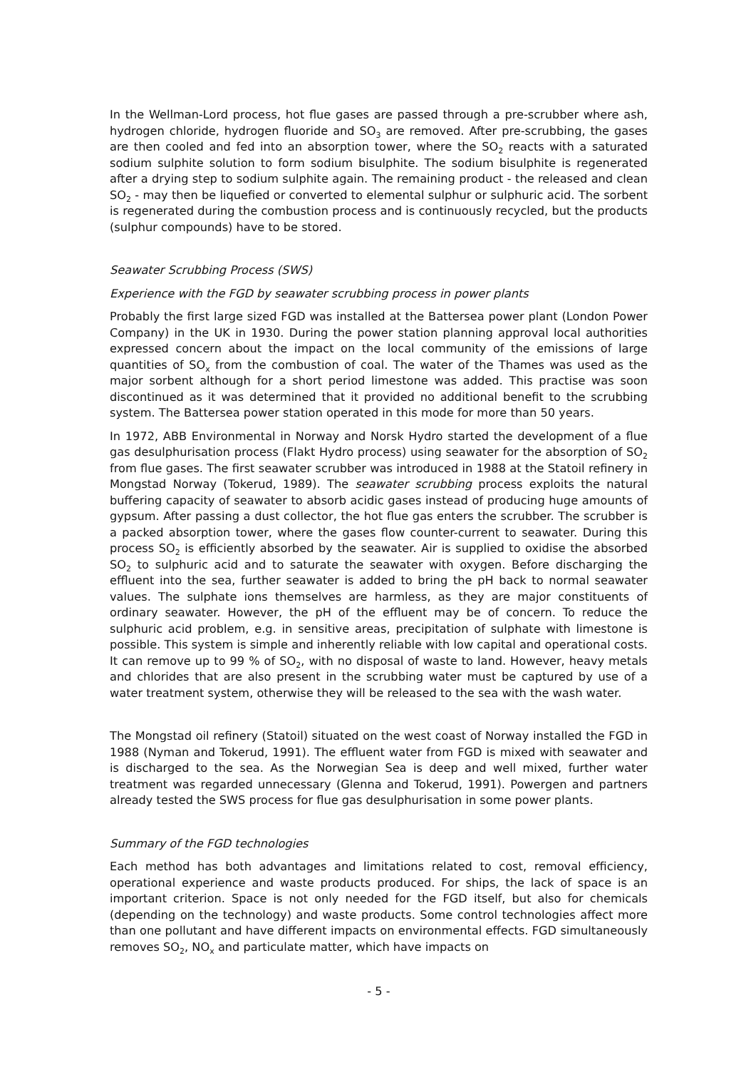In the Wellman-Lord process, hot flue gases are passed through a pre-scrubber where ash, hydrogen chloride, hydrogen fluoride and SO<sub>3</sub> are removed. After pre-scrubbing, the gases are then cooled and fed into an absorption tower, where the SO<sub>2</sub> reacts with a saturated sodium sulphite solution to form sodium bisulphite. The sodium bisulphite is regenerated after a drying step to sodium sulphite again. The remaining product - the released and clean SO<sub>2</sub> - may then be liquefied or converted to elemental sulphur or sulphuric acid. The sorbent is regenerated during the combustion process and is continuously recycled, but the products (sulphur compounds) have to be stored.
Seawater Scrubbing Process (SWS)
Experience with the FGD by seawater scrubbing process in power plants
Probably the first large sized FGD was installed at the Battersea power plant (London Power Company) in the UK in 1930. During the power station planning approval local authorities expressed concern about the impact on the local community of the emissions of large quantities of SO<sub>x</sub> from the combustion of coal. The water of the Thames was used as the major sorbent although for a short period limestone was added. This practise was soon discontinued as it was determined that it provided no additional benefit to the scrubbing system. The Battersea power station operated in this mode for more than 50 years.
In 1972, ABB Environmental in Norway and Norsk Hydro started the development of a flue gas desulphurisation process (Flakt Hydro process) using seawater for the absorption of SO<sub>2</sub> from flue gases. The first seawater scrubber was introduced in 1988 at the Statoil refinery in Mongstad Norway (Tokerud, 1989). The seawater scrubbing process exploits the natural buffering capacity of seawater to absorb acidic gases instead of producing huge amounts of gypsum. After passing a dust collector, the hot flue gas enters the scrubber. The scrubber is a packed absorption tower, where the gases flow counter-current to seawater. During this process SO<sub>2</sub> is efficiently absorbed by the seawater. Air is supplied to oxidise the absorbed SO<sub>2</sub> to sulphuric acid and to saturate the seawater with oxygen. Before discharging the effluent into the sea, further seawater is added to bring the pH back to normal seawater values. The sulphate ions themselves are harmless, as they are major constituents of ordinary seawater. However, the pH of the effluent may be of concern. To reduce the sulphuric acid problem, e.g. in sensitive areas, precipitation of sulphate with limestone is possible. This system is simple and inherently reliable with low capital and operational costs. It can remove up to 99 % of SO<sub>2</sub>, with no disposal of waste to land. However, heavy metals and chlorides that are also present in the scrubbing water must be captured by use of a water treatment system, otherwise they will be released to the sea with the wash water.
The Mongstad oil refinery (Statoil) situated on the west coast of Norway installed the FGD in 1988 (Nyman and Tokerud, 1991). The effluent water from FGD is mixed with seawater and is discharged to the sea. As the Norwegian Sea is deep and well mixed, further water treatment was regarded unnecessary (Glenna and Tokerud, 1991). Powergen and partners already tested the SWS process for flue gas desulphurisation in some power plants.
Summary of the FGD technologies
Each method has both advantages and limitations related to cost, removal efficiency, operational experience and waste products produced. For ships, the lack of space is an important criterion. Space is not only needed for the FGD itself, but also for chemicals (depending on the technology) and waste products. Some control technologies affect more than one pollutant and have different impacts on environmental effects. FGD simultaneously removes SO<sub>2</sub>, NO<sub>x</sub> and particulate matter, which have impacts on
- 5 -